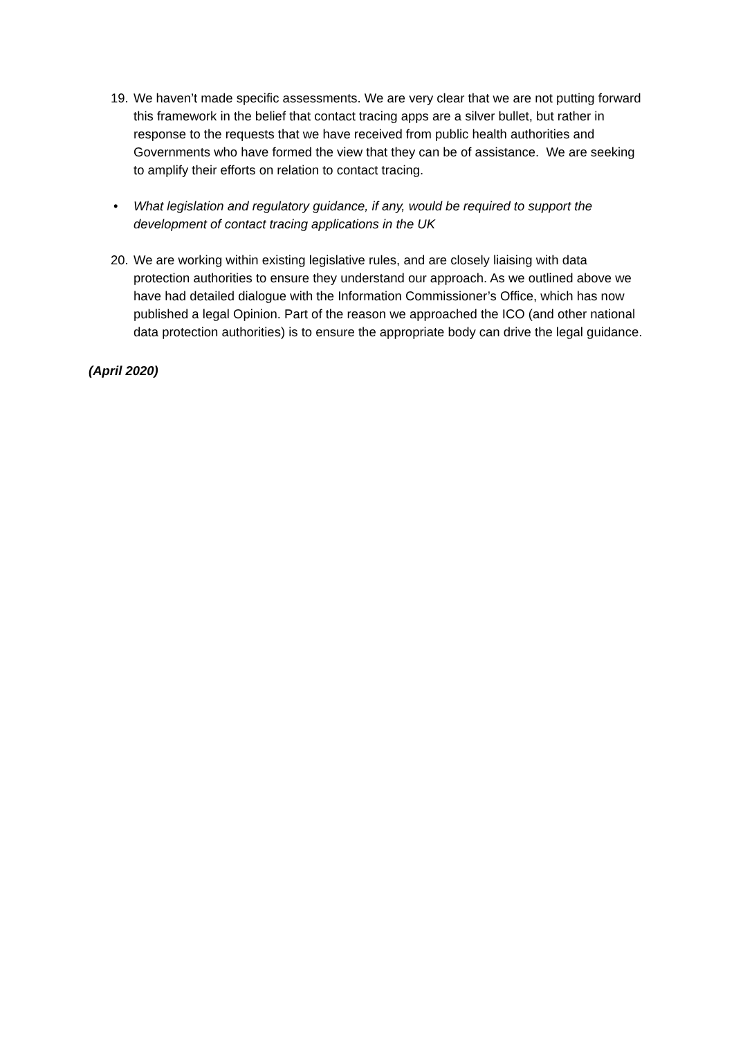19.
We haven’t made specific assessments. We are very clear that we are not putting forward this framework in the belief that contact tracing apps are a silver bullet, but rather in response to the requests that we have received from public health authorities and Governments who have formed the view that they can be of assistance. We are seeking to amplify their efforts on relation to contact tracing.
• What legislation and regulatory guidance, if any, would be required to support the development of contact tracing applications in the UK
20.
We are working within existing legislative rules, and are closely liaising with data protection authorities to ensure they understand our approach. As we outlined above we have had detailed dialogue with the Information Commissioner’s Office, which has now published a legal Opinion. Part of the reason we approached the ICO (and other national data protection authorities) is to ensure the appropriate body can drive the legal guidance.
(April 2020)